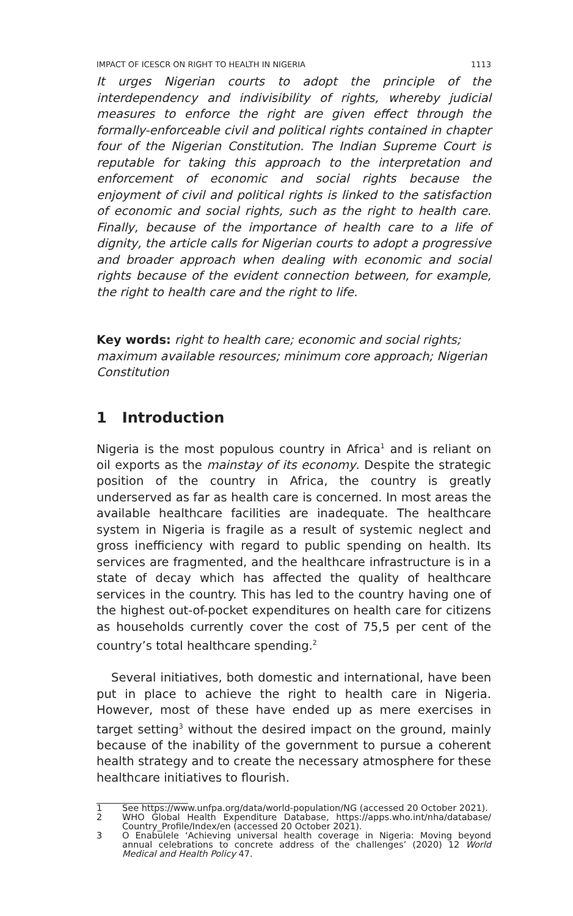IMPACT OF ICESCR ON RIGHT TO HEALTH IN NIGERIA 1113
It urges Nigerian courts to adopt the principle of the interdependency and indivisibility of rights, whereby judicial measures to enforce the right are given effect through the formally-enforceable civil and political rights contained in chapter four of the Nigerian Constitution. The Indian Supreme Court is reputable for taking this approach to the interpretation and enforcement of economic and social rights because the enjoyment of civil and political rights is linked to the satisfaction of economic and social rights, such as the right to health care. Finally, because of the importance of health care to a life of dignity, the article calls for Nigerian courts to adopt a progressive and broader approach when dealing with economic and social rights because of the evident connection between, for example, the right to health care and the right to life.
Key words: right to health care; economic and social rights; maximum available resources; minimum core approach; Nigerian Constitution
1 Introduction
Nigeria is the most populous country in Africa<sup>1</sup> and is reliant on oil exports as the mainstay of its economy. Despite the strategic position of the country in Africa, the country is greatly underserved as far as health care is concerned. In most areas the available healthcare facilities are inadequate. The healthcare system in Nigeria is fragile as a result of systemic neglect and gross inefficiency with regard to public spending on health. Its services are fragmented, and the healthcare infrastructure is in a state of decay which has affected the quality of healthcare services in the country. This has led to the country having one of the highest out-of-pocket expenditures on health care for citizens as households currently cover the cost of 75,5 per cent of the country’s total healthcare spending.<sup>2</sup>
Several initiatives, both domestic and international, have been put in place to achieve the right to health care in Nigeria. However, most of these have ended up as mere exercises in target setting<sup>3</sup> without the desired impact on the ground, mainly because of the inability of the government to pursue a coherent health strategy and to create the necessary atmosphere for these healthcare initiatives to flourish.
1 See https://www.unfpa.org/data/world-population/NG (accessed 20 October 2021).
2 WHO Global Health Expenditure Database, https://apps.who.int/nha/database/ Country_Profile/Index/en (accessed 20 October 2021).
3 O Enabulele ‘Achieving universal health coverage in Nigeria: Moving beyond annual celebrations to concrete address of the challenges’ (2020) 12 World Medical and Health Policy 47.